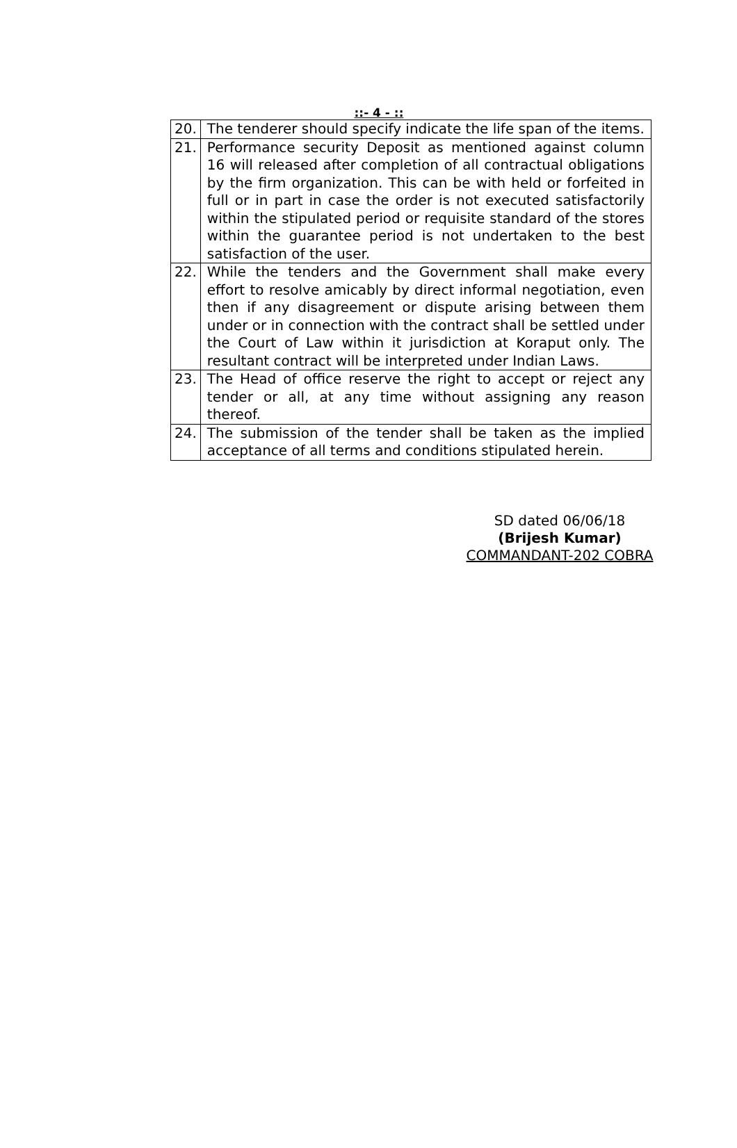::- 4 - ::
| 20. | The tenderer should specify indicate the life span of the items. |
| 21. | Performance security Deposit as mentioned against column 16 will released after completion of all contractual obligations by the firm organization. This can be with held or forfeited in full or in part in case the order is not executed satisfactorily within the stipulated period or requisite standard of the stores within the guarantee period is not undertaken to the best satisfaction of the user. |
| 22. | While the tenders and the Government shall make every effort to resolve amicably by direct informal negotiation, even then if any disagreement or dispute arising between them under or in connection with the contract shall be settled under the Court of Law within it jurisdiction at Koraput only. The resultant contract will be interpreted under Indian Laws. |
| 23. | The Head of office reserve the right to accept or reject any tender or all, at any time without assigning any reason thereof. |
| 24. | The submission of the tender shall be taken as the implied acceptance of all terms and conditions stipulated herein. |
SD dated 06/06/18
(Brijesh Kumar)
COMMANDANT-202 COBRA